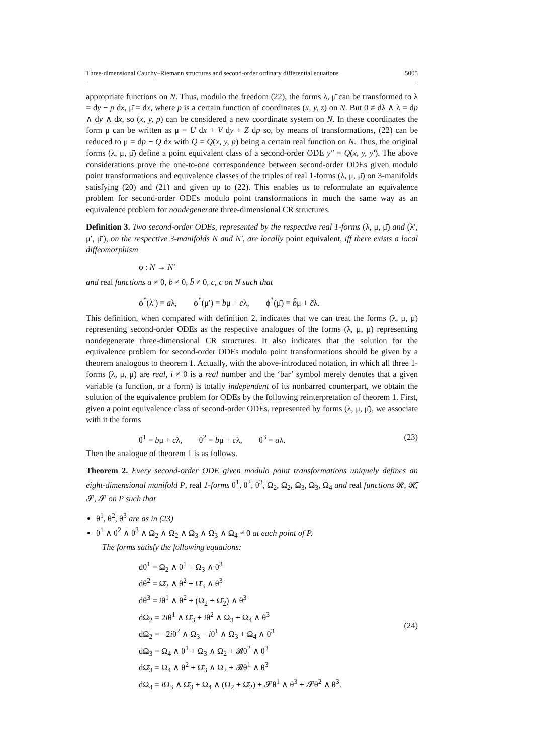Three-dimensional Cauchy–Riemann structures and second-order ordinary differential equations 5005
appropriate functions on N. Thus, modulo the freedom (22), the forms λ, μ̄ can be transformed to λ = dy − p dx, μ̄ = dx, where p is a certain function of coordinates (x, y, z) on N. But 0 ≠ dλ ∧ λ = dp ∧ dy ∧ dx, so (x, y, p) can be considered a new coordinate system on N. In these coordinates the form μ can be written as μ = U dx + V dy + Z dp so, by means of transformations, (22) can be reduced to μ = dp − Q dx with Q = Q(x, y, p) being a certain real function on N. Thus, the original forms (λ, μ, μ̄) define a point equivalent class of a second-order ODE y″ = Q(x, y, y′). The above considerations prove the one-to-one correspondence between second-order ODEs given modulo point transformations and equivalence classes of the triples of real 1-forms (λ, μ, μ̄) on 3-manifolds satisfying (20) and (21) and given up to (22). This enables us to reformulate an equivalence problem for second-order ODEs modulo point transformations in much the same way as an equivalence problem for nondegenerate three-dimensional CR structures.
Definition 3. Two second-order ODEs, represented by the respective real 1-forms (λ, μ, μ̄) and (λ′, μ′, μ̄′), on the respective 3-manifolds N and N′, are locally point equivalent, iff there exists a local diffeomorphism
ϕ : N → N′
and real functions a ≠ 0, b ≠ 0, b̄ ≠ 0, c, c̄ on N such that
ϕ<sup>*</sup>(λ′) = aλ, ϕ<sup>*</sup>(μ′) = bμ + cλ, ϕ<sup>*</sup>(μ̄) = b̄μ + c̄λ.
This definition, when compared with definition 2, indicates that we can treat the forms (λ, μ, μ̄) representing second-order ODEs as the respective analogues of the forms (λ, μ, μ̄) representing nondegenerate three-dimensional CR structures. It also indicates that the solution for the equivalence problem for second-order ODEs modulo point transformations should be given by a theorem analogous to theorem 1. Actually, with the above-introduced notation, in which all three 1-forms (λ, μ, μ̄) are real, i ≠ 0 is a real number and the ‘bar’ symbol merely denotes that a given variable (a function, or a form) is totally independent of its nonbarred counterpart, we obtain the solution of the equivalence problem for ODEs by the following reinterpretation of theorem 1. First, given a point equivalence class of second-order ODEs, represented by forms (λ, μ, μ̄), we associate with it the forms
θ<sup>1</sup> = bμ + cλ, θ<sup>2</sup> = b̄μ̄ + c̄λ, θ<sup>3</sup> = aλ. (23)
Then the analogue of theorem 1 is as follows.
Theorem 2. Every second-order ODE given modulo point transformations uniquely defines an eight-dimensional manifold P, real 1-forms θ<sup>1</sup>, θ<sup>2</sup>, θ<sup>3</sup>, Ω<sub>2</sub>, Ω̄<sub>2</sub>, Ω<sub>3</sub>, Ω̄<sub>3</sub>, Ω<sub>4</sub> and real functions 𝓡, 𝓡̄, 𝓢, 𝓢̄ on P such that
θ<sup>1</sup>, θ<sup>2</sup>, θ<sup>3</sup> are as in (23)
θ<sup>1</sup> ∧ θ<sup>2</sup> ∧ θ<sup>3</sup> ∧ Ω<sub>2</sub> ∧ Ω̄<sub>2</sub> ∧ Ω<sub>3</sub> ∧ Ω̄<sub>3</sub> ∧ Ω<sub>4</sub> ≠ 0 at each point of P.
The forms satisfy the following equations:
dθ<sup>1</sup> = Ω<sub>2</sub> ∧ θ<sup>1</sup> + Ω<sub>3</sub> ∧ θ<sup>3</sup>
dθ<sup>2</sup> = Ω̄<sub>2</sub> ∧ θ<sup>2</sup> + Ω̄<sub>3</sub> ∧ θ<sup>3</sup>
dθ<sup>3</sup> = iθ<sup>1</sup> ∧ θ<sup>2</sup> + (Ω<sub>2</sub> + Ω̄<sub>2</sub>) ∧ θ<sup>3</sup>
dΩ<sub>2</sub> = 2iθ<sup>1</sup> ∧ Ω̄<sub>3</sub> + iθ<sup>2</sup> ∧ Ω<sub>3</sub> + Ω<sub>4</sub> ∧ θ<sup>3</sup>
dΩ̄<sub>2</sub> = −2iθ<sup>2</sup> ∧ Ω<sub>3</sub> − iθ<sup>1</sup> ∧ Ω̄<sub>3</sub> + Ω<sub>4</sub> ∧ θ<sup>3</sup>
dΩ<sub>3</sub> = Ω<sub>4</sub> ∧ θ<sup>1</sup> + Ω<sub>3</sub> ∧ Ω̄<sub>2</sub> + 𝓡θ<sup>2</sup> ∧ θ<sup>3</sup>
dΩ̄<sub>3</sub> = Ω<sub>4</sub> ∧ θ<sup>2</sup> + Ω̄<sub>3</sub> ∧ Ω<sub>2</sub> + 𝓡̄θ<sup>1</sup> ∧ θ<sup>3</sup>
dΩ<sub>4</sub> = i Ω<sub>3</sub> ∧ Ω̄<sub>3</sub> + Ω<sub>4</sub> ∧ (Ω<sub>2</sub> + Ω̄<sub>2</sub>) + 𝓢̄θ<sup>1</sup> ∧ θ<sup>3</sup> + 𝓢θ<sup>2</sup> ∧ θ<sup>3</sup>.
(24)